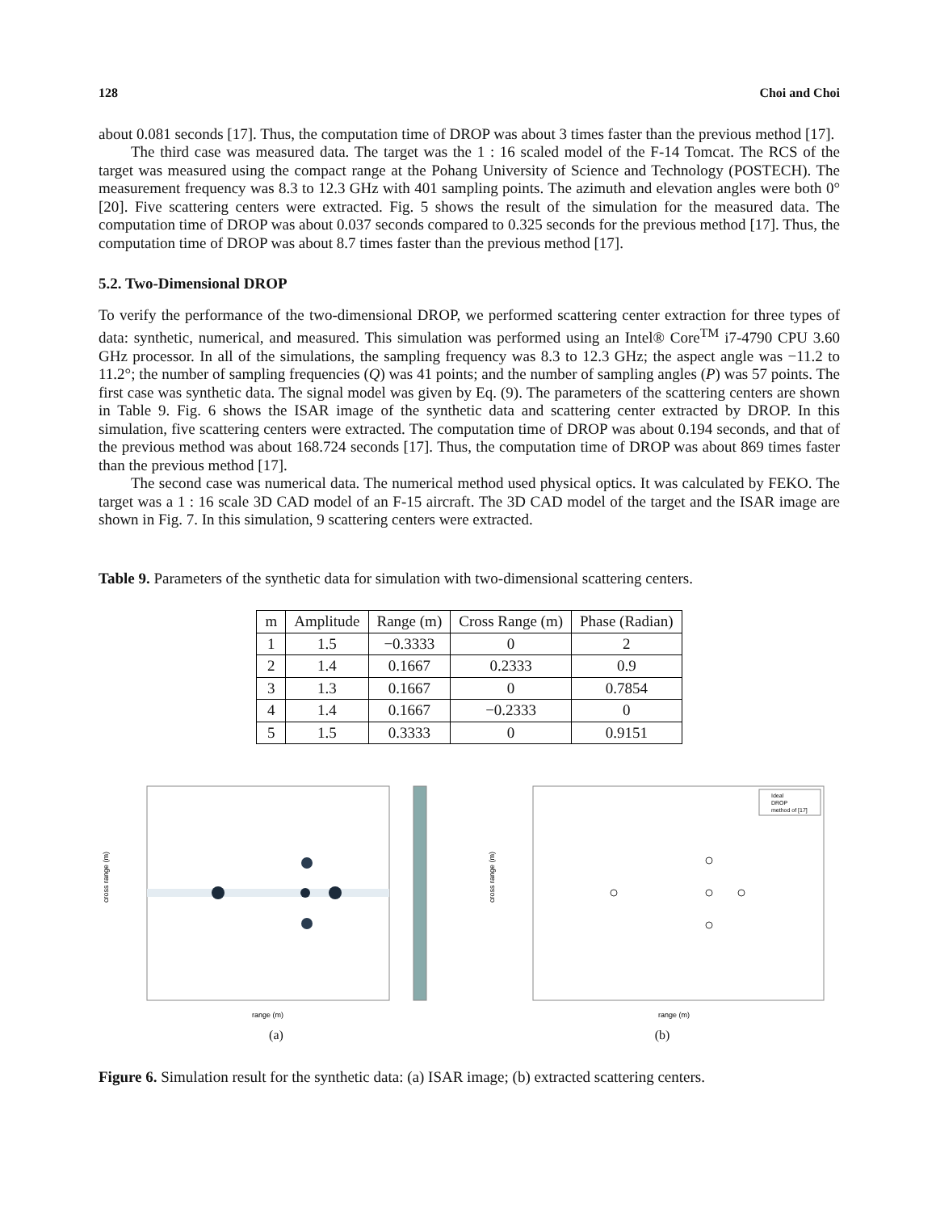128 Choi and Choi
about 0.081 seconds [17]. Thus, the computation time of DROP was about 3 times faster than the previous method [17].
The third case was measured data. The target was the 1 : 16 scaled model of the F-14 Tomcat. The RCS of the target was measured using the compact range at the Pohang University of Science and Technology (POSTECH). The measurement frequency was 8.3 to 12.3 GHz with 401 sampling points. The azimuth and elevation angles were both 0° [20]. Five scattering centers were extracted. Fig. 5 shows the result of the simulation for the measured data. The computation time of DROP was about 0.037 seconds compared to 0.325 seconds for the previous method [17]. Thus, the computation time of DROP was about 8.7 times faster than the previous method [17].
5.2. Two-Dimensional DROP
To verify the performance of the two-dimensional DROP, we performed scattering center extraction for three types of data: synthetic, numerical, and measured. This simulation was performed using an Intel® Core<sup>TM</sup> i7-4790 CPU 3.60 GHz processor. In all of the simulations, the sampling frequency was 8.3 to 12.3 GHz; the aspect angle was −11.2 to 11.2°; the number of sampling frequencies (Q) was 41 points; and the number of sampling angles (P) was 57 points. The first case was synthetic data. The signal model was given by Eq. (9). The parameters of the scattering centers are shown in Table 9. Fig. 6 shows the ISAR image of the synthetic data and scattering center extracted by DROP. In this simulation, five scattering centers were extracted. The computation time of DROP was about 0.194 seconds, and that of the previous method was about 168.724 seconds [17]. Thus, the computation time of DROP was about 869 times faster than the previous method [17].
The second case was numerical data. The numerical method used physical optics. It was calculated by FEKO. The target was a 1 : 16 scale 3D CAD model of an F-15 aircraft. The 3D CAD model of the target and the ISAR image are shown in Fig. 7. In this simulation, 9 scattering centers were extracted.
Table 9. Parameters of the synthetic data for simulation with two-dimensional scattering centers.
| m | Amplitude | Range (m) | Cross Range (m) | Phase (Radian) |
| 1 | 1.5 | −0.3333 | 0 | 2 |
| 2 | 1.4 | 0.1667 | 0.2333 | 0.9 |
| 3 | 1.3 | 0.1667 | 0 | 0.7854 |
| 4 | 1.4 | 0.1667 | −0.2333 | 0 |
| 5 | 1.5 | 0.3333 | 0 | 0.9151 |
cross range (m)
range (m)
(a)
Ideal
DROP
method of [17]
cross range (m)
range (m)
(b)
Figure 6. Simulation result for the synthetic data: (a) ISAR image; (b) extracted scattering centers.